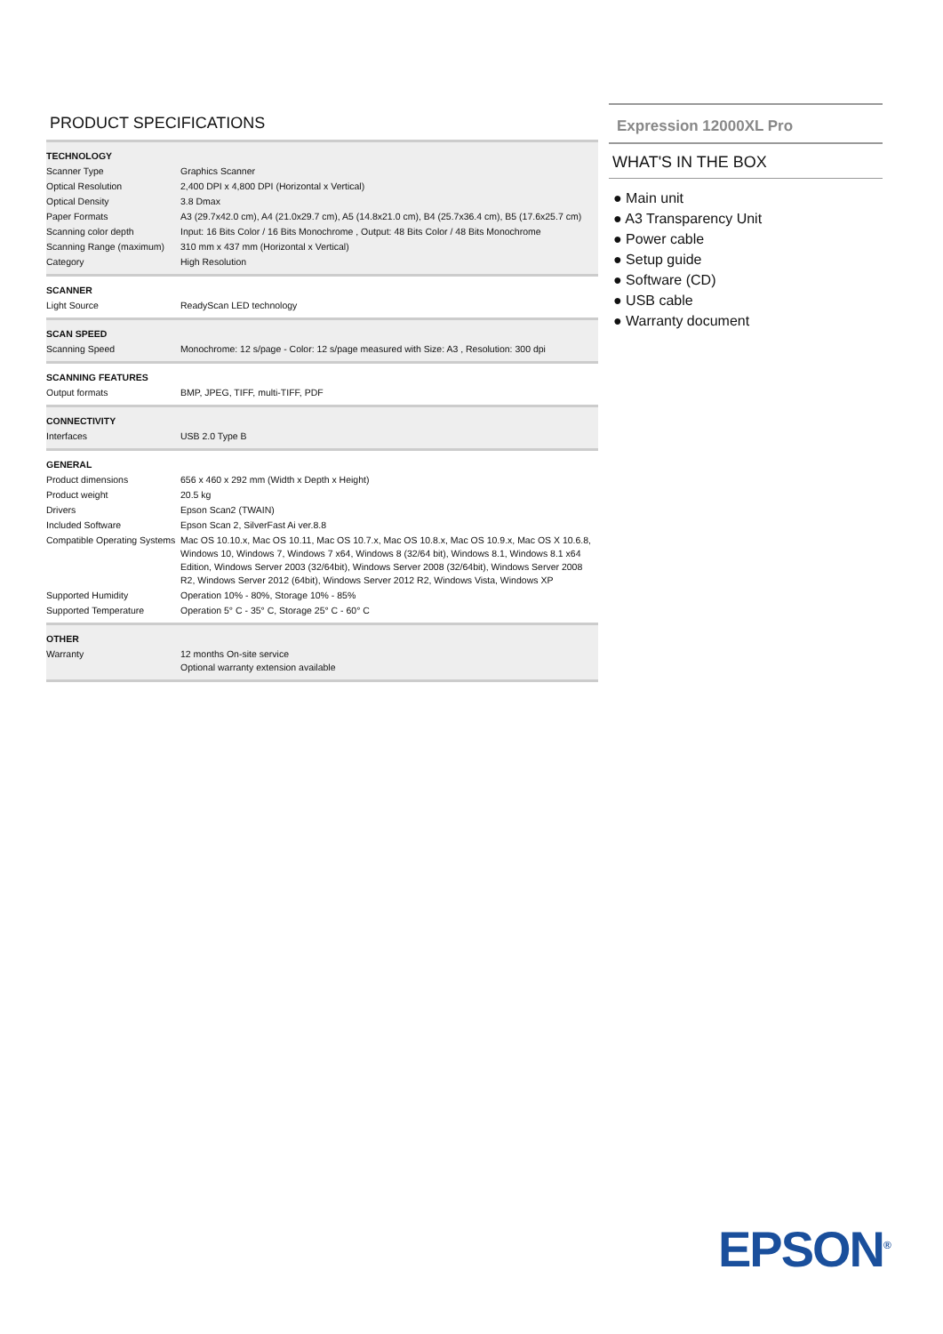PRODUCT SPECIFICATIONS
| TECHNOLOGY | |
| Scanner Type | Graphics Scanner |
| Optical Resolution | 2,400 DPI x 4,800 DPI (Horizontal x Vertical) |
| Optical Density | 3.8 Dmax |
| Paper Formats | A3 (29.7x42.0 cm), A4 (21.0x29.7 cm), A5 (14.8x21.0 cm), B4 (25.7x36.4 cm), B5 (17.6x25.7 cm) |
| Scanning color depth | Input: 16 Bits Color / 16 Bits Monochrome , Output: 48 Bits Color / 48 Bits Monochrome |
| Scanning Range (maximum) | 310 mm x 437 mm (Horizontal x Vertical) |
| Category | High Resolution |
| SCANNER | |
| Light Source | ReadyScan LED technology |
| SCAN SPEED | |
| Scanning Speed | Monochrome: 12 s/page - Color: 12 s/page measured with Size: A3 , Resolution: 300 dpi |
| SCANNING FEATURES | |
| Output formats | BMP, JPEG, TIFF, multi-TIFF, PDF |
| CONNECTIVITY | |
| Interfaces | USB 2.0 Type B |
| GENERAL | |
| Product dimensions | 656 x 460 x 292 mm (Width x Depth x Height) |
| Product weight | 20.5 kg |
| Drivers | Epson Scan2 (TWAIN) |
| Included Software | Epson Scan 2, SilverFast Ai ver.8.8 |
| Compatible Operating Systems | Mac OS 10.10.x, Mac OS 10.11, Mac OS 10.7.x, Mac OS 10.8.x, Mac OS 10.9.x, Mac OS X 10.6.8, Windows 10, Windows 7, Windows 7 x64, Windows 8 (32/64 bit), Windows 8.1, Windows 8.1 x64 Edition, Windows Server 2003 (32/64bit), Windows Server 2008 (32/64bit), Windows Server 2008 R2, Windows Server 2012 (64bit), Windows Server 2012 R2, Windows Vista, Windows XP |
| Supported Humidity | Operation 10% - 80%, Storage 10% - 85% |
| Supported Temperature | Operation 5° C - 35° C, Storage 25° C - 60° C |
| OTHER | |
| Warranty | 12 months On-site service Optional warranty extension available |
Expression 12000XL Pro
WHAT'S IN THE BOX
● Main unit
● A3 Transparency Unit
● Power cable
● Setup guide
● Software (CD)
● USB cable
● Warranty document
EPSON<sup>®</sup>